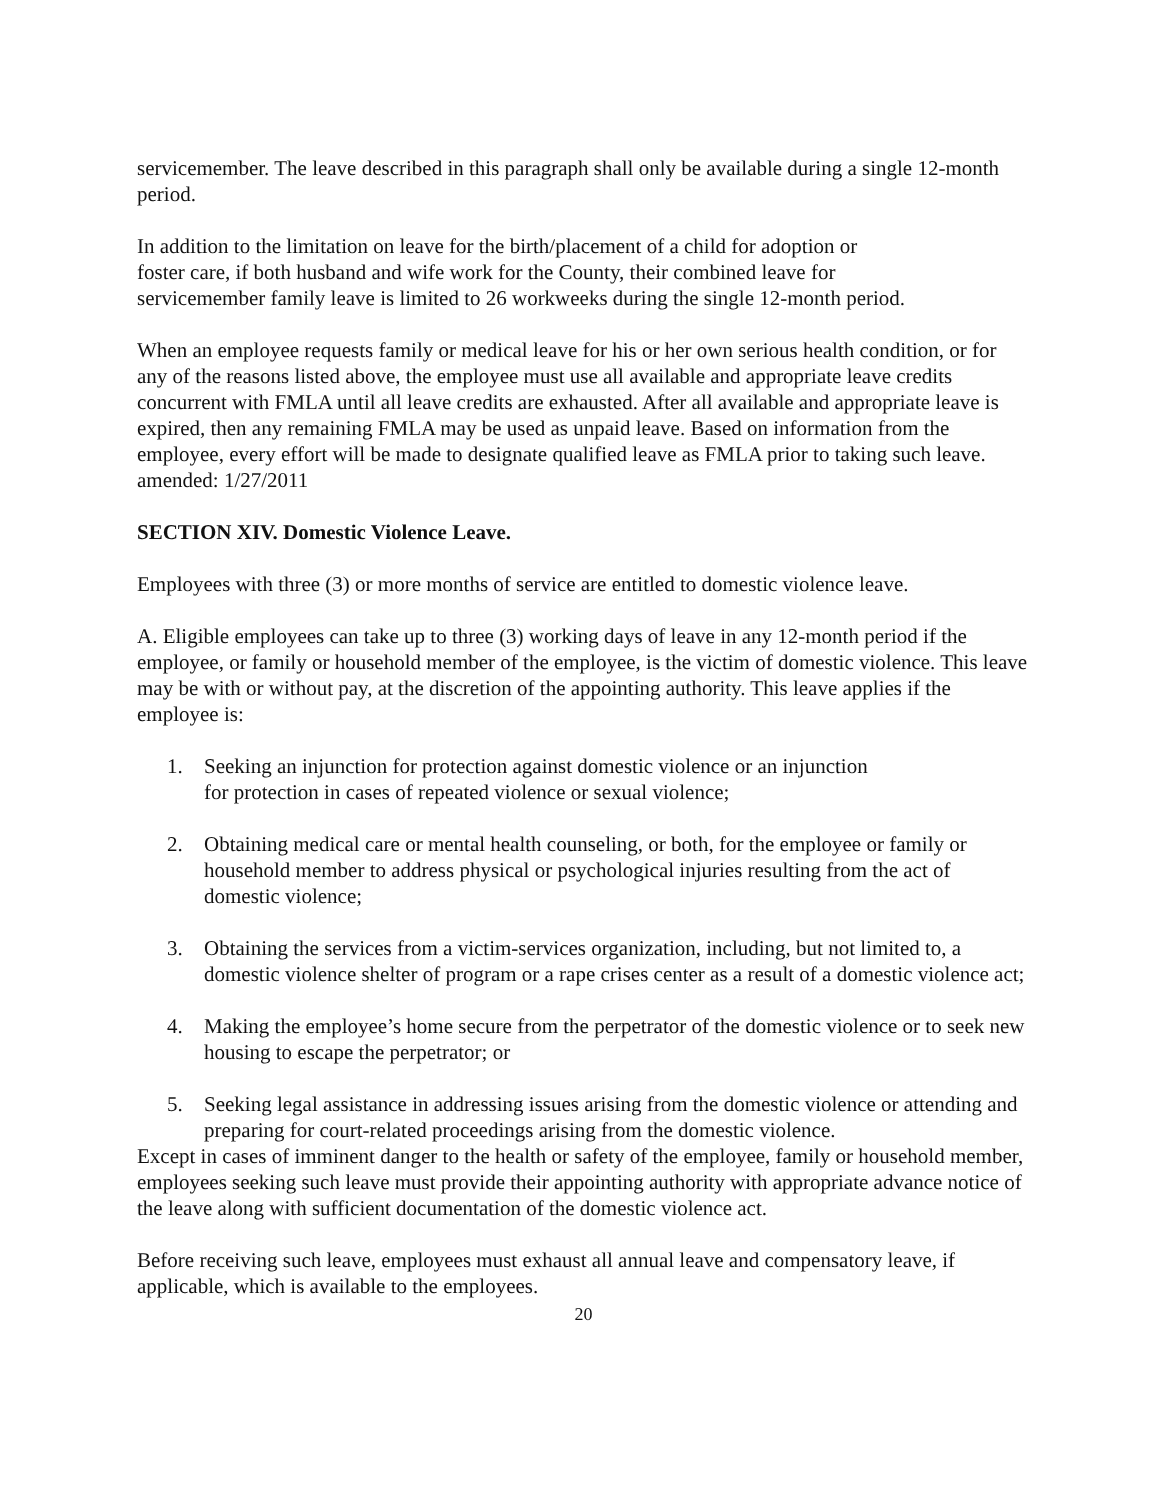servicemember. The leave described in this paragraph shall only be available during a single 12-month period.
In addition to the limitation on leave for the birth/placement of a child for adoption or
foster care, if both husband and wife work for the County, their combined leave for
servicemember family leave is limited to 26 workweeks during the single 12-month period.
When an employee requests family or medical leave for his or her own serious health condition, or for any of the reasons listed above, the employee must use all available and appropriate leave credits concurrent with FMLA until all leave credits are exhausted. After all available and appropriate leave is expired, then any remaining FMLA may be used as unpaid leave. Based on information from the employee, every effort will be made to designate qualified leave as FMLA prior to taking such leave. amended: 1/27/2011
SECTION XIV. Domestic Violence Leave.
Employees with three (3) or more months of service are entitled to domestic violence leave.
A. Eligible employees can take up to three (3) working days of leave in any 12-month period if the employee, or family or household member of the employee, is the victim of domestic violence. This leave may be with or without pay, at the discretion of the appointing authority. This leave applies if the employee is:
1. Seeking an injunction for protection against domestic violence or an injunction
for protection in cases of repeated violence or sexual violence;
2. Obtaining medical care or mental health counseling, or both, for the employee or family or household member to address physical or psychological injuries resulting from the act of domestic violence;
3. Obtaining the services from a victim-services organization, including, but not limited to, a domestic violence shelter of program or a rape crises center as a result of a domestic violence act;
4. Making the employee’s home secure from the perpetrator of the domestic violence or to seek new housing to escape the perpetrator; or
5. Seeking legal assistance in addressing issues arising from the domestic violence or attending and preparing for court-related proceedings arising from the domestic violence.
Except in cases of imminent danger to the health or safety of the employee, family or household member, employees seeking such leave must provide their appointing authority with appropriate advance notice of the leave along with sufficient documentation of the domestic violence act.
Before receiving such leave, employees must exhaust all annual leave and compensatory leave, if applicable, which is available to the employees.
20